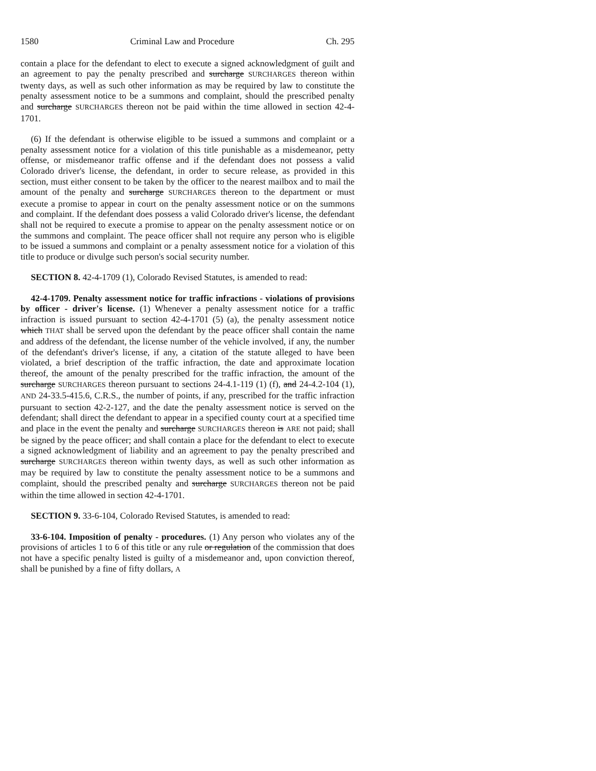1580 Criminal Law and Procedure Ch. 295
contain a place for the defendant to elect to execute a signed acknowledgment of guilt and an agreement to pay the penalty prescribed and surcharge SURCHARGES thereon within twenty days, as well as such other information as may be required by law to constitute the penalty assessment notice to be a summons and complaint, should the prescribed penalty and surcharge SURCHARGES thereon not be paid within the time allowed in section 42-4-1701.
(6) If the defendant is otherwise eligible to be issued a summons and complaint or a penalty assessment notice for a violation of this title punishable as a misdemeanor, petty offense, or misdemeanor traffic offense and if the defendant does not possess a valid Colorado driver's license, the defendant, in order to secure release, as provided in this section, must either consent to be taken by the officer to the nearest mailbox and to mail the amount of the penalty and surcharge SURCHARGES thereon to the department or must execute a promise to appear in court on the penalty assessment notice or on the summons and complaint. If the defendant does possess a valid Colorado driver's license, the defendant shall not be required to execute a promise to appear on the penalty assessment notice or on the summons and complaint. The peace officer shall not require any person who is eligible to be issued a summons and complaint or a penalty assessment notice for a violation of this title to produce or divulge such person's social security number.
SECTION 8. 42-4-1709 (1), Colorado Revised Statutes, is amended to read:
42-4-1709. Penalty assessment notice for traffic infractions - violations of provisions by officer - driver's license. (1) Whenever a penalty assessment notice for a traffic infraction is issued pursuant to section 42-4-1701 (5) (a), the penalty assessment notice which THAT shall be served upon the defendant by the peace officer shall contain the name and address of the defendant, the license number of the vehicle involved, if any, the number of the defendant's driver's license, if any, a citation of the statute alleged to have been violated, a brief description of the traffic infraction, the date and approximate location thereof, the amount of the penalty prescribed for the traffic infraction, the amount of the surcharge SURCHARGES thereon pursuant to sections 24-4.1-119 (1) (f), and 24-4.2-104 (1), AND 24-33.5-415.6, C.R.S., the number of points, if any, prescribed for the traffic infraction pursuant to section 42-2-127, and the date the penalty assessment notice is served on the defendant; shall direct the defendant to appear in a specified county court at a specified time and place in the event the penalty and surcharge SURCHARGES thereon is ARE not paid; shall be signed by the peace officer; and shall contain a place for the defendant to elect to execute a signed acknowledgment of liability and an agreement to pay the penalty prescribed and surcharge SURCHARGES thereon within twenty days, as well as such other information as may be required by law to constitute the penalty assessment notice to be a summons and complaint, should the prescribed penalty and surcharge SURCHARGES thereon not be paid within the time allowed in section 42-4-1701.
SECTION 9. 33-6-104, Colorado Revised Statutes, is amended to read:
33-6-104. Imposition of penalty - procedures. (1) Any person who violates any of the provisions of articles 1 to 6 of this title or any rule or regulation of the commission that does not have a specific penalty listed is guilty of a misdemeanor and, upon conviction thereof, shall be punished by a fine of fifty dollars, A